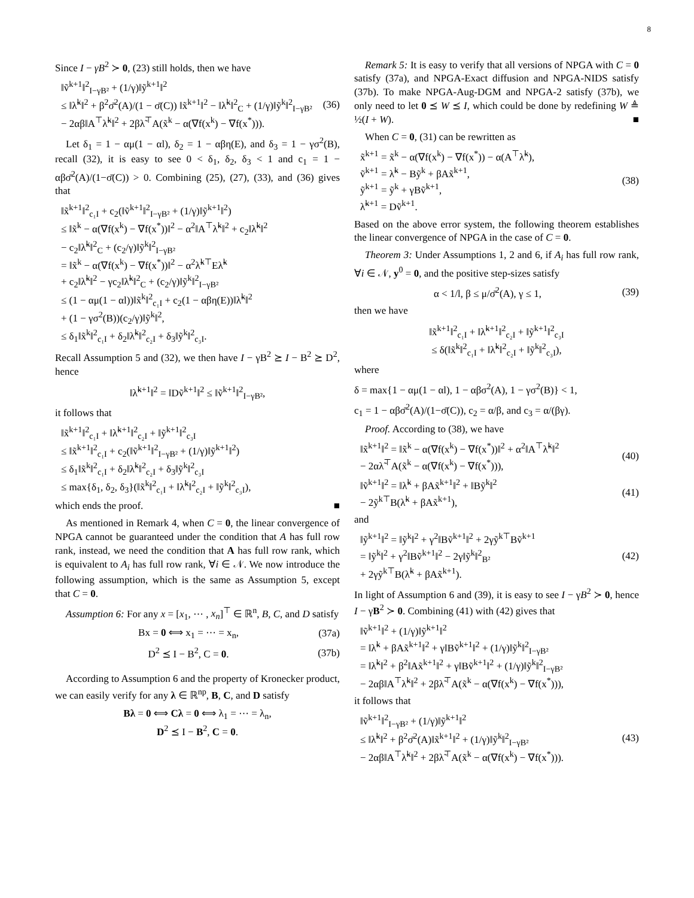8
Since I − γB<sup>2</sup> ≻ 0, (23) still holds, then we have
‖ṽ<sup>k+1</sup>‖<sup>2</sup><sub>I−γB²</sub> + (1/γ)‖ỹ<sup>k+1</sup>‖<sup>2</sup>
≤ ‖λ̃<sup>k</sup>‖<sup>2</sup> + β<sup>2</sup>σ̄<sup>2</sup>(A)/(1 − σ̄(C)) ‖x̃<sup>k+1</sup>‖<sup>2</sup> − ‖λ̃<sup>k</sup>‖<sup>2</sup><sub>C</sub> + (1/γ)‖ỹ<sup>k</sup>‖<sup>2</sup><sub>I−γB²</sub>
− 2αβ‖A<sup>⊤</sup>λ̃<sup>k</sup>‖<sup>2</sup> + 2βλ̃<sup>⊤</sup>A(x̃<sup>k</sup> − α(∇f(x<sup>k</sup>) − ∇f(x<sup>*</sup>))).
(36)
Let δ<sub>1</sub> = 1 − αμ(1 − αl), δ<sub>2</sub> = 1 − αβη(E), and δ<sub>3</sub> = 1 − γσ<sup>2</sup>(B), recall (32), it is easy to see 0 < δ<sub>1</sub>, δ<sub>2</sub>, δ<sub>3</sub> < 1 and c<sub>1</sub> = 1 − αβσ̄<sup>2</sup>(A)/(1−σ̄(C)) > 0. Combining (25), (27), (33), and (36) gives that
‖x̃<sup>k+1</sup>‖<sup>2</sup><sub>c₁I</sub> + c<sub>2</sub>(‖ṽ<sup>k+1</sup>‖<sup>2</sup><sub>I−γB²</sub> + (1/γ)‖ỹ<sup>k+1</sup>‖<sup>2</sup>)
≤ ‖x̃<sup>k</sup> − α(∇f(x<sup>k</sup>) − ∇f(x<sup>*</sup>))‖<sup>2</sup> − α<sup>2</sup>‖A<sup>⊤</sup>λ̃<sup>k</sup>‖<sup>2</sup> + c<sub>2</sub>‖λ̃<sup>k</sup>‖<sup>2</sup>
− c<sub>2</sub>‖λ̃<sup>k</sup>‖<sup>2</sup><sub>C</sub> + (c<sub>2</sub>/γ)‖ỹ<sup>k</sup>‖<sup>2</sup><sub>I−γB²</sub>
= ‖x̃<sup>k</sup> − α(∇f(x<sup>k</sup>) − ∇f(x<sup>*</sup>))‖<sup>2</sup> − α<sup>2</sup>λ̃<sup>k⊤</sup>Eλ̃<sup>k</sup>
+ c<sub>2</sub>‖λ̃<sup>k</sup>‖<sup>2</sup> − γc<sub>2</sub>‖λ̃<sup>k</sup>‖<sup>2</sup><sub>C</sub> + (c<sub>2</sub>/γ)‖ỹ<sup>k</sup>‖<sup>2</sup><sub>I−γB²</sub>
≤ (1 − αμ(1 − αl))‖x̃<sup>k</sup>‖<sup>2</sup><sub>c₁I</sub> + c<sub>2</sub>(1 − αβη(E))‖λ̃<sup>k</sup>‖<sup>2</sup>
+ (1 − γσ<sup>2</sup>(B))(c<sub>2</sub>/γ)‖ỹ<sup>k</sup>‖<sup>2</sup>,
≤ δ<sub>1</sub>‖x̃<sup>k</sup>‖<sup>2</sup><sub>c₁I</sub> + δ<sub>2</sub>‖λ̃<sup>k</sup>‖<sup>2</sup><sub>c₂I</sub> + δ<sub>3</sub>‖ỹ<sup>k</sup>‖<sup>2</sup><sub>c₃I</sub>.
Recall Assumption 5 and (32), we then have I − γB<sup>2</sup> ⪰ I − B<sup>2</sup> ⪰ D<sup>2</sup>, hence
‖λ̃<sup>k+1</sup>‖<sup>2</sup> = ‖Dṽ<sup>k+1</sup>‖<sup>2</sup> ≤ ‖ṽ<sup>k+1</sup>‖<sup>2</sup><sub>I−γB²</sub>,
it follows that
‖x̃<sup>k+1</sup>‖<sup>2</sup><sub>c₁I</sub> + ‖λ̃<sup>k+1</sup>‖<sup>2</sup><sub>c₂I</sub> + ‖ỹ<sup>k+1</sup>‖<sup>2</sup><sub>c₃I</sub>
≤ ‖x̃<sup>k+1</sup>‖<sup>2</sup><sub>c₁I</sub> + c<sub>2</sub>(‖ṽ<sup>k+1</sup>‖<sup>2</sup><sub>I−γB²</sub> + (1/γ)‖ỹ<sup>k+1</sup>‖<sup>2</sup>)
≤ δ<sub>1</sub>‖x̃<sup>k</sup>‖<sup>2</sup><sub>c₁I</sub> + δ<sub>2</sub>‖λ̃<sup>k</sup>‖<sup>2</sup><sub>c₂I</sub> + δ<sub>3</sub>‖ỹ<sup>k</sup>‖<sup>2</sup><sub>c₃I</sub>
≤ max{δ<sub>1</sub>, δ<sub>2</sub>, δ<sub>3</sub>}(‖x̃<sup>k</sup>‖<sup>2</sup><sub>c₁I</sub> + ‖λ̃<sup>k</sup>‖<sup>2</sup><sub>c₂I</sub> + ‖ỹ<sup>k</sup>‖<sup>2</sup><sub>c₃I</sub>),
which ends the proof. ■
As mentioned in Remark 4, when C = 0, the linear convergence of NPGA cannot be guaranteed under the condition that A has full row rank, instead, we need the condition that A has full row rank, which is equivalent to A<sub>i</sub> has full row rank, ∀i ∈ 𝒩. We now introduce the following assumption, which is the same as Assumption 5, except that C = 0.
Assumption 6: For any x = [x<sub>1</sub>, ⋯ , x<sub>n</sub>]<sup>⊤</sup> ∈ ℝ<sup>n</sup>, B, C, and D satisfy
Bx = 0 ⟺ x<sub>1</sub> = ⋯ = x<sub>n</sub>, (37a)
D<sup>2</sup> ⪯ I − B<sup>2</sup>, C = 0. (37b)
According to Assumption 6 and the property of Kronecker product, we can easily verify for any λ ∈ ℝ<sup>np</sup>, B, C, and D satisfy
Bλ = 0 ⟺ Cλ = 0 ⟺ λ<sub>1</sub> = ⋯ = λ<sub>n</sub>,
D<sup>2</sup> ⪯ I − B<sup>2</sup>, C = 0.
Remark 5: It is easy to verify that all versions of NPGA with C = 0 satisfy (37a), and NPGA-Exact diffusion and NPGA-NIDS satisfy (37b). To make NPGA-Aug-DGM and NPGA-2 satisfy (37b), we only need to let 0 ⪯ W ⪯ I, which could be done by redefining W ≜ ½(I + W). ■
When C = 0, (31) can be rewritten as
x̃<sup>k+1</sup> = x̃<sup>k</sup> − α(∇f(x<sup>k</sup>) − ∇f(x<sup>*</sup>)) − α(A<sup>⊤</sup>λ̃<sup>k</sup>),
ṽ<sup>k+1</sup> = λ̃<sup>k</sup> − Bỹ<sup>k</sup> + βAx̃<sup>k+1</sup>,
ỹ<sup>k+1</sup> = ỹ<sup>k</sup> + γBṽ<sup>k+1</sup>,
λ̃<sup>k+1</sup> = Dṽ<sup>k+1</sup>.
(38)
Based on the above error system, the following theorem establishes the linear convergence of NPGA in the case of C = 0.
Theorem 3: Under Assumptions 1, 2 and 6, if A<sub>i</sub> has full row rank, ∀i ∈ 𝒩, y<sup>0</sup> = 0, and the positive step-sizes satisfy
α < 1/l, β ≤ μ/σ̄<sup>2</sup>(A), γ ≤ 1, (39)
then we have
‖x̃<sup>k+1</sup>‖<sup>2</sup><sub>c₁I</sub> + ‖λ̃<sup>k+1</sup>‖<sup>2</sup><sub>c₂I</sub> + ‖ỹ<sup>k+1</sup>‖<sup>2</sup><sub>c₃I</sub>
≤ δ(‖x̃<sup>k</sup>‖<sup>2</sup><sub>c₁I</sub> + ‖λ̃<sup>k</sup>‖<sup>2</sup><sub>c₂I</sub> + ‖ỹ<sup>k</sup>‖<sup>2</sup><sub>c₃I</sub>),
where
δ = max{1 − αμ(1 − αl), 1 − αβσ<sup>2</sup>(A), 1 − γσ<sup>2</sup>(B)} < 1,
c<sub>1</sub> = 1 − αβσ̄<sup>2</sup>(A)/(1−σ̄(C)), c<sub>2</sub> = α/β, and c<sub>3</sub> = α/(βγ).
Proof. According to (38), we have
‖x̃<sup>k+1</sup>‖<sup>2</sup> = ‖x̃<sup>k</sup> − α(∇f(x<sup>k</sup>) − ∇f(x<sup>*</sup>))‖<sup>2</sup> + α<sup>2</sup>‖A<sup>⊤</sup>λ̃<sup>k</sup>‖<sup>2</sup>
− 2αλ̃<sup>⊤</sup>A(x̃<sup>k</sup> − α(∇f(x<sup>k</sup>) − ∇f(x<sup>*</sup>))),
(40)
‖ṽ<sup>k+1</sup>‖<sup>2</sup> = ‖λ̃<sup>k</sup> + βAx̃<sup>k+1</sup>‖<sup>2</sup> + ‖Bỹ<sup>k</sup>‖<sup>2</sup>
− 2ỹ<sup>k⊤</sup>B(λ̃<sup>k</sup> + βAx̃<sup>k+1</sup>),
(41)
and
‖ỹ<sup>k+1</sup>‖<sup>2</sup> = ‖ỹ<sup>k</sup>‖<sup>2</sup> + γ<sup>2</sup>‖Bṽ<sup>k+1</sup>‖<sup>2</sup> + 2γỹ<sup>k⊤</sup>Bṽ<sup>k+1</sup>
= ‖ỹ<sup>k</sup>‖<sup>2</sup> + γ<sup>2</sup>‖Bṽ<sup>k+1</sup>‖<sup>2</sup> − 2γ‖ỹ<sup>k</sup>‖<sup>2</sup><sub>B²</sub>
+ 2γỹ<sup>k⊤</sup>B(λ̃<sup>k</sup> + βAx̃<sup>k+1</sup>).
(42)
In light of Assumption 6 and (39), it is easy to see I − γB<sup>2</sup> ≻ 0, hence I − γB<sup>2</sup> ≻ 0. Combining (41) with (42) gives that
‖ṽ<sup>k+1</sup>‖<sup>2</sup> + (1/γ)‖ỹ<sup>k+1</sup>‖<sup>2</sup>
= ‖λ̃<sup>k</sup> + βAx̃<sup>k+1</sup>‖<sup>2</sup> + γ‖Bṽ<sup>k+1</sup>‖<sup>2</sup> + (1/γ)‖ỹ<sup>k</sup>‖<sup>2</sup><sub>I−γB²</sub>
= ‖λ̃<sup>k</sup>‖<sup>2</sup> + β<sup>2</sup>‖Ax̃<sup>k+1</sup>‖<sup>2</sup> + γ‖Bṽ<sup>k+1</sup>‖<sup>2</sup> + (1/γ)‖ỹ<sup>k</sup>‖<sup>2</sup><sub>I−γB²</sub>
− 2αβ‖A<sup>⊤</sup>λ̃<sup>k</sup>‖<sup>2</sup> + 2βλ̃<sup>⊤</sup>A(x̃<sup>k</sup> − α(∇f(x<sup>k</sup>) − ∇f(x<sup>*</sup>))),
it follows that
‖ṽ<sup>k+1</sup>‖<sup>2</sup><sub>I−γB²</sub> + (1/γ)‖ỹ<sup>k+1</sup>‖<sup>2</sup>
≤ ‖λ̃<sup>k</sup>‖<sup>2</sup> + β<sup>2</sup>σ̄<sup>2</sup>(A)‖x̃<sup>k+1</sup>‖<sup>2</sup> + (1/γ)‖ỹ<sup>k</sup>‖<sup>2</sup><sub>I−γB²</sub>
− 2αβ‖A<sup>⊤</sup>λ̃<sup>k</sup>‖<sup>2</sup> + 2βλ̃<sup>⊤</sup>A(x̃<sup>k</sup> − α(∇f(x<sup>k</sup>) − ∇f(x<sup>*</sup>))).
(43)